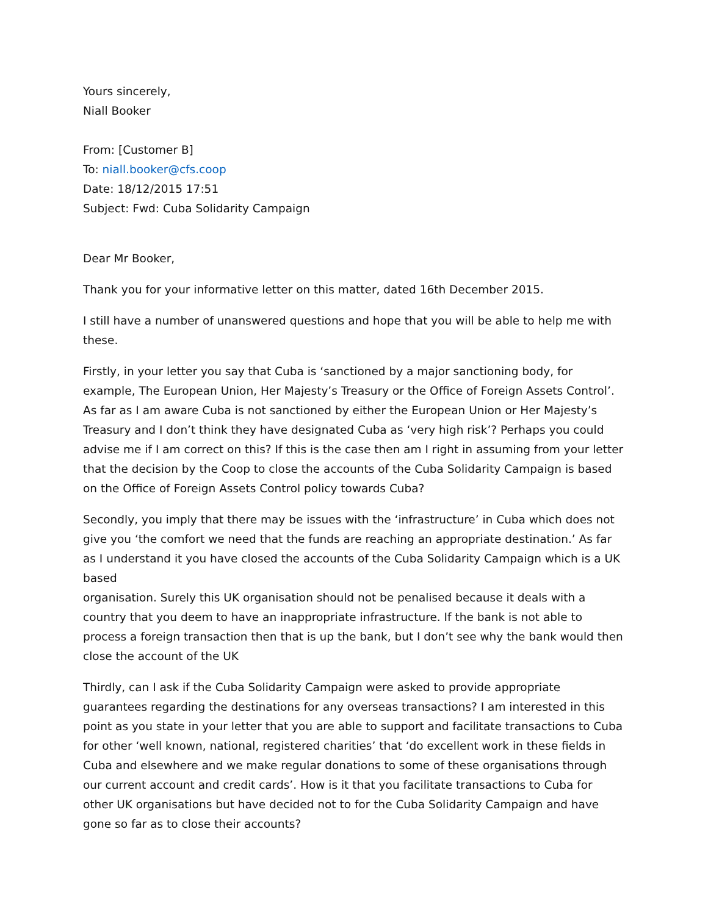Yours sincerely,
Niall Booker
From: [Customer B]
To: niall.booker@cfs.coop
Date: 18/12/2015 17:51
Subject: Fwd: Cuba Solidarity Campaign
Dear Mr Booker,
Thank you for your informative letter on this matter, dated 16th December 2015.
I still have a number of unanswered questions and hope that you will be able to help me with these.
Firstly, in your letter you say that Cuba is ‘sanctioned by a major sanctioning body, for example, The European Union, Her Majesty’s Treasury or the Office of Foreign Assets Control’. As far as I am aware Cuba is not sanctioned by either the European Union or Her Majesty’s Treasury and I don’t think they have designated Cuba as ‘very high risk’? Perhaps you could advise me if I am correct on this? If this is the case then am I right in assuming from your letter that the decision by the Coop to close the accounts of the Cuba Solidarity Campaign is based on the Office of Foreign Assets Control policy towards Cuba?
Secondly, you imply that there may be issues with the ‘infrastructure’ in Cuba which does not give you ‘the comfort we need that the funds are reaching an appropriate destination.’ As far as I understand it you have closed the accounts of the Cuba Solidarity Campaign which is a UK based
organisation. Surely this UK organisation should not be penalised because it deals with a country that you deem to have an inappropriate infrastructure. If the bank is not able to process a foreign transaction then that is up the bank, but I don’t see why the bank would then close the account of the UK
Thirdly, can I ask if the Cuba Solidarity Campaign were asked to provide appropriate guarantees regarding the destinations for any overseas transactions? I am interested in this point as you state in your letter that you are able to support and facilitate transactions to Cuba for other ‘well known, national, registered charities’ that ‘do excellent work in these fields in Cuba and elsewhere and we make regular donations to some of these organisations through our current account and credit cards’. How is it that you facilitate transactions to Cuba for other UK organisations but have decided not to for the Cuba Solidarity Campaign and have gone so far as to close their accounts?